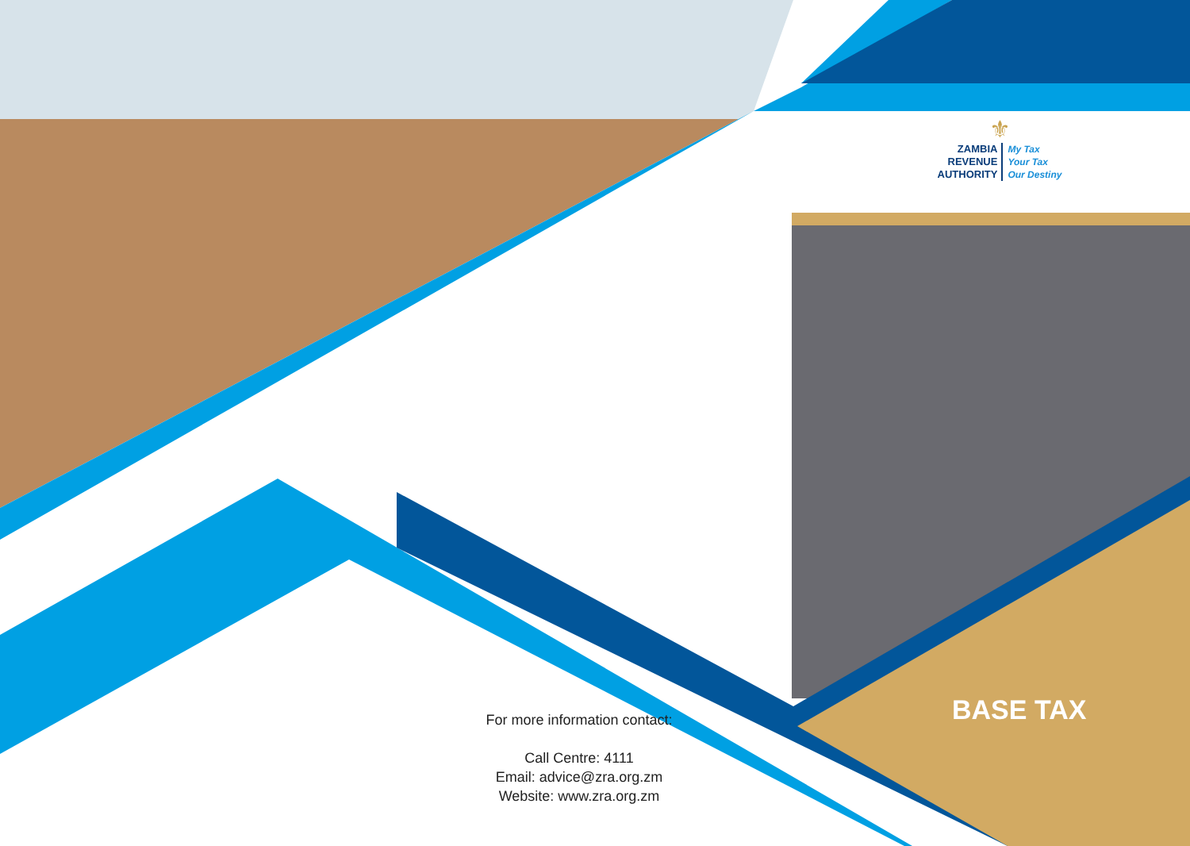⚜
ZAMBIA
REVENUE
AUTHORITY
My Tax
Your Tax
Our Destiny
For more information contact:
Call Centre: 4111
Email: advice@zra.org.zm
Website: www.zra.org.zm
BASE TAX